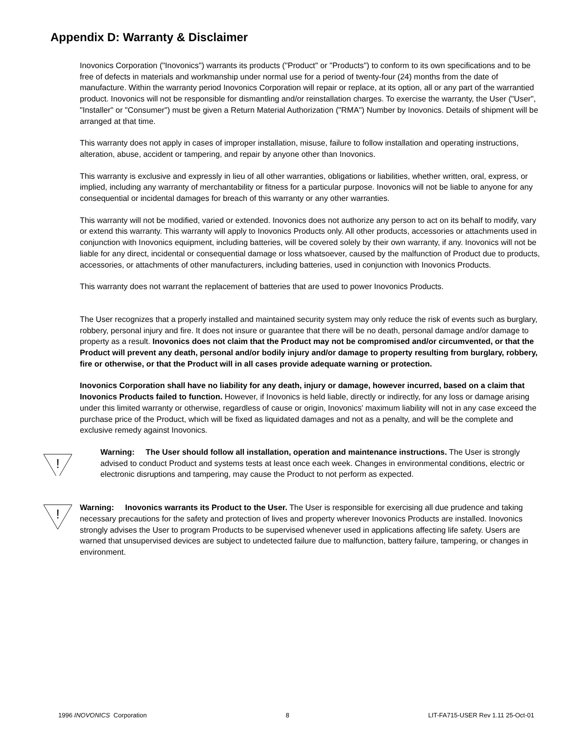Appendix D: Warranty & Disclaimer
Inovonics Corporation ("Inovonics") warrants its products ("Product" or "Products") to conform to its own specifications and to be free of defects in materials and workmanship under normal use for a period of twenty-four (24) months from the date of manufacture. Within the warranty period Inovonics Corporation will repair or replace, at its option, all or any part of the warrantied product. Inovonics will not be responsible for dismantling and/or reinstallation charges. To exercise the warranty, the User ("User", "Installer" or "Consumer") must be given a Return Material Authorization ("RMA") Number by Inovonics. Details of shipment will be arranged at that time.
This warranty does not apply in cases of improper installation, misuse, failure to follow installation and operating instructions, alteration, abuse, accident or tampering, and repair by anyone other than Inovonics.
This warranty is exclusive and expressly in lieu of all other warranties, obligations or liabilities, whether written, oral, express, or implied, including any warranty of merchantability or fitness for a particular purpose. Inovonics will not be liable to anyone for any consequential or incidental damages for breach of this warranty or any other warranties.
This warranty will not be modified, varied or extended. Inovonics does not authorize any person to act on its behalf to modify, vary or extend this warranty. This warranty will apply to Inovonics Products only. All other products, accessories or attachments used in conjunction with Inovonics equipment, including batteries, will be covered solely by their own warranty, if any. Inovonics will not be liable for any direct, incidental or consequential damage or loss whatsoever, caused by the malfunction of Product due to products, accessories, or attachments of other manufacturers, including batteries, used in conjunction with Inovonics Products.
This warranty does not warrant the replacement of batteries that are used to power Inovonics Products.
The User recognizes that a properly installed and maintained security system may only reduce the risk of events such as burglary, robbery, personal injury and fire. It does not insure or guarantee that there will be no death, personal damage and/or damage to property as a result. Inovonics does not claim that the Product may not be compromised and/or circumvented, or that the Product will prevent any death, personal and/or bodily injury and/or damage to property resulting from burglary, robbery, fire or otherwise, or that the Product will in all cases provide adequate warning or protection.
Inovonics Corporation shall have no liability for any death, injury or damage, however incurred, based on a claim that Inovonics Products failed to function. However, if Inovonics is held liable, directly or indirectly, for any loss or damage arising under this limited warranty or otherwise, regardless of cause or origin, Inovonics' maximum liability will not in any case exceed the purchase price of the Product, which will be fixed as liquidated damages and not as a penalty, and will be the complete and exclusive remedy against Inovonics.
!
Warning: The User should follow all installation, operation and maintenance instructions. The User is strongly advised to conduct Product and systems tests at least once each week. Changes in environmental conditions, electric or electronic disruptions and tampering, may cause the Product to not perform as expected.
!
Warning: Inovonics warrants its Product to the User. The User is responsible for exercising all due prudence and taking necessary precautions for the safety and protection of lives and property wherever Inovonics Products are installed. Inovonics strongly advises the User to program Products to be supervised whenever used in applications affecting life safety. Users are warned that unsupervised devices are subject to undetected failure due to malfunction, battery failure, tampering, or changes in environment.
1996 INOVONICS Corporation 8 LIT-FA715-USER Rev 1.11 25-Oct-01